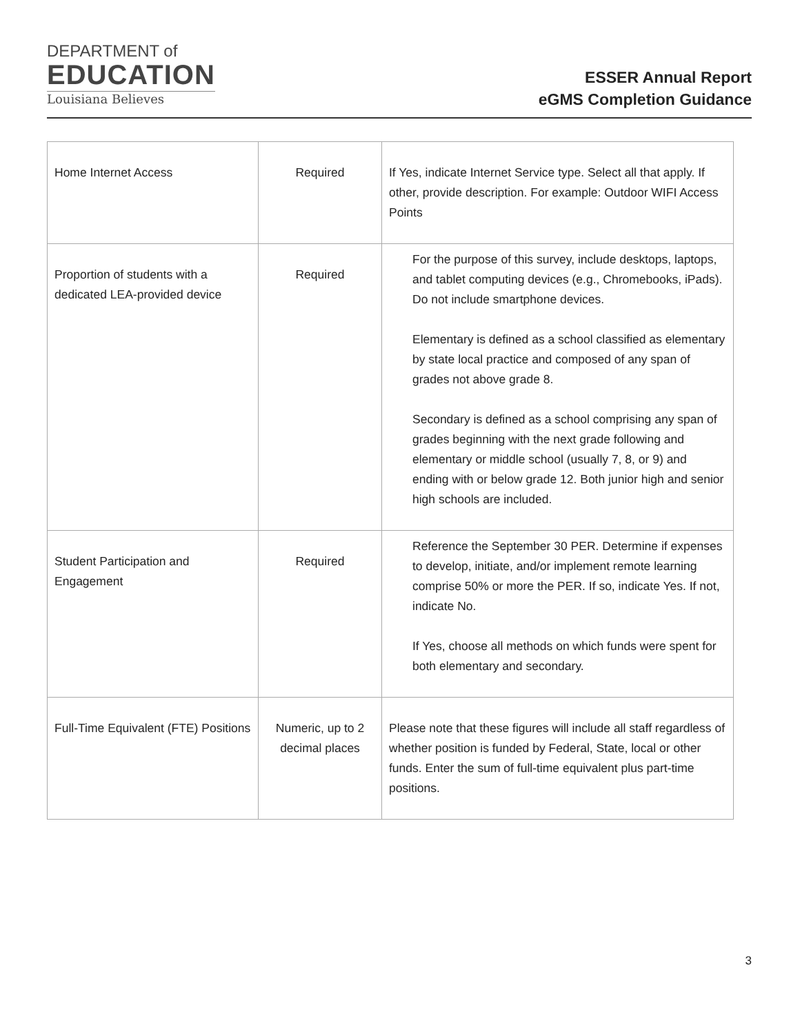DEPARTMENT of
EDUCATION
Louisiana Believes
ESSER Annual Report
eGMS Completion Guidance
| Home Internet Access | Required | If Yes, indicate Internet Service type. Select all that apply. If other, provide description. For example: Outdoor WIFI Access Points |
| Proportion of students with a dedicated LEA-provided device | Required | For the purpose of this survey, include desktops, laptops, and tablet computing devices (e.g., Chromebooks, iPads). Do not include smartphone devices. Elementary is defined as a school classified as elementary by state local practice and composed of any span of grades not above grade 8. Secondary is defined as a school comprising any span of grades beginning with the next grade following and elementary or middle school (usually 7, 8, or 9) and ending with or below grade 12. Both junior high and senior high schools are included. |
| Student Participation and Engagement | Required | Reference the September 30 PER. Determine if expenses to develop, initiate, and/or implement remote learning comprise 50% or more the PER. If so, indicate Yes. If not, indicate No. If Yes, choose all methods on which funds were spent for both elementary and secondary. |
| Full-Time Equivalent (FTE) Positions | Numeric, up to 2 decimal places | Please note that these figures will include all staff regardless of whether position is funded by Federal, State, local or other funds. Enter the sum of full-time equivalent plus part-time positions. |
3